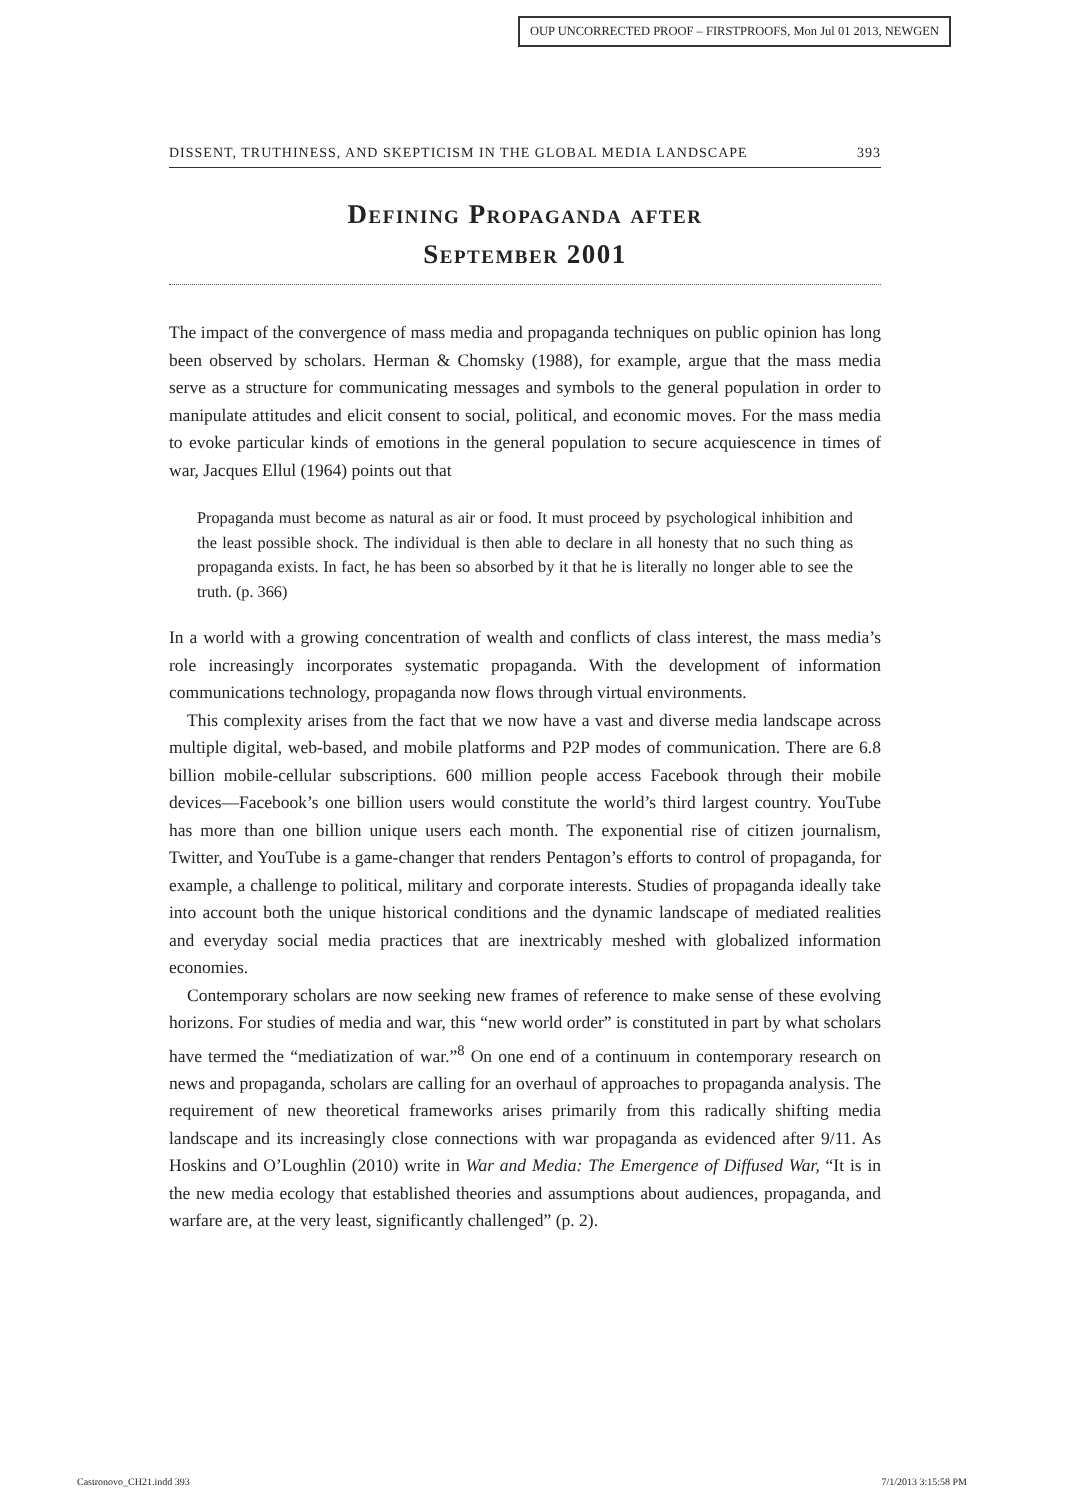OUP UNCORRECTED PROOF – FIRSTPROOFS, Mon Jul 01 2013, NEWGEN
DISSENT, TRUTHINESS, AND SKEPTICISM IN THE GLOBAL MEDIA LANDSCAPE 393
Defining Propaganda after
September 2001
The impact of the convergence of mass media and propaganda techniques on public opinion has long been observed by scholars. Herman & Chomsky (1988), for example, argue that the mass media serve as a structure for communicating messages and symbols to the general population in order to manipulate attitudes and elicit consent to social, political, and economic moves. For the mass media to evoke particular kinds of emotions in the general population to secure acquiescence in times of war, Jacques Ellul (1964) points out that
Propaganda must become as natural as air or food. It must proceed by psychological inhibition and the least possible shock. The individual is then able to declare in all honesty that no such thing as propaganda exists. In fact, he has been so absorbed by it that he is literally no longer able to see the truth. (p. 366)
In a world with a growing concentration of wealth and conflicts of class interest, the mass media’s role increasingly incorporates systematic propaganda. With the development of information communications technology, propaganda now flows through virtual environments.
This complexity arises from the fact that we now have a vast and diverse media landscape across multiple digital, web-based, and mobile platforms and P2P modes of communication. There are 6.8 billion mobile-cellular subscriptions. 600 million people access Facebook through their mobile devices—Facebook’s one billion users would constitute the world’s third largest country. YouTube has more than one billion unique users each month. The exponential rise of citizen journalism, Twitter, and YouTube is a game-changer that renders Pentagon’s efforts to control of propaganda, for example, a challenge to political, military and corporate interests. Studies of propaganda ideally take into account both the unique historical conditions and the dynamic landscape of mediated realities and everyday social media practices that are inextricably meshed with globalized information economies.
Contemporary scholars are now seeking new frames of reference to make sense of these evolving horizons. For studies of media and war, this “new world order” is constituted in part by what scholars have termed the “mediatization of war.”<sup>8</sup> On one end of a continuum in contemporary research on news and propaganda, scholars are calling for an overhaul of approaches to propaganda analysis. The requirement of new theoretical frameworks arises primarily from this radically shifting media landscape and its increasingly close connections with war propaganda as evidenced after 9/11. As Hoskins and O’Loughlin (2010) write in War and Media: The Emergence of Diffused War, “It is in the new media ecology that established theories and assumptions about audiences, propaganda, and warfare are, at the very least, significantly challenged” (p. 2).
Castronovo_CH21.indd 393 7/1/2013 3:15:58 PM